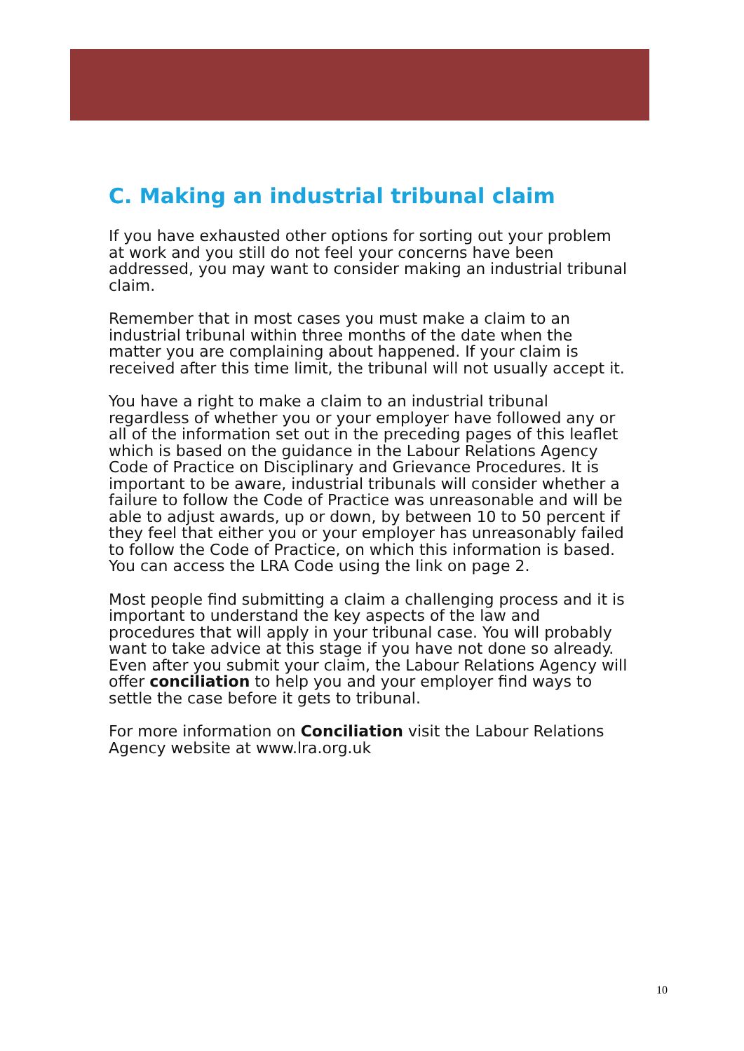C. Making an industrial tribunal claim
If you have exhausted other options for sorting out your problem at work and you still do not feel your concerns have been addressed, you may want to consider making an industrial tribunal claim.
Remember that in most cases you must make a claim to an industrial tribunal within three months of the date when the matter you are complaining about happened. If your claim is received after this time limit, the tribunal will not usually accept it.
You have a right to make a claim to an industrial tribunal regardless of whether you or your employer have followed any or all of the information set out in the preceding pages of this leaflet which is based on the guidance in the Labour Relations Agency Code of Practice on Disciplinary and Grievance Procedures. It is important to be aware, industrial tribunals will consider whether a failure to follow the Code of Practice was unreasonable and will be able to adjust awards, up or down, by between 10 to 50 percent if they feel that either you or your employer has unreasonably failed to follow the Code of Practice, on which this information is based. You can access the LRA Code using the link on page 2.
Most people find submitting a claim a challenging process and it is important to understand the key aspects of the law and procedures that will apply in your tribunal case. You will probably want to take advice at this stage if you have not done so already. Even after you submit your claim, the Labour Relations Agency will offer conciliation to help you and your employer find ways to settle the case before it gets to tribunal.
For more information on Conciliation visit the Labour Relations Agency website at www.lra.org.uk
10